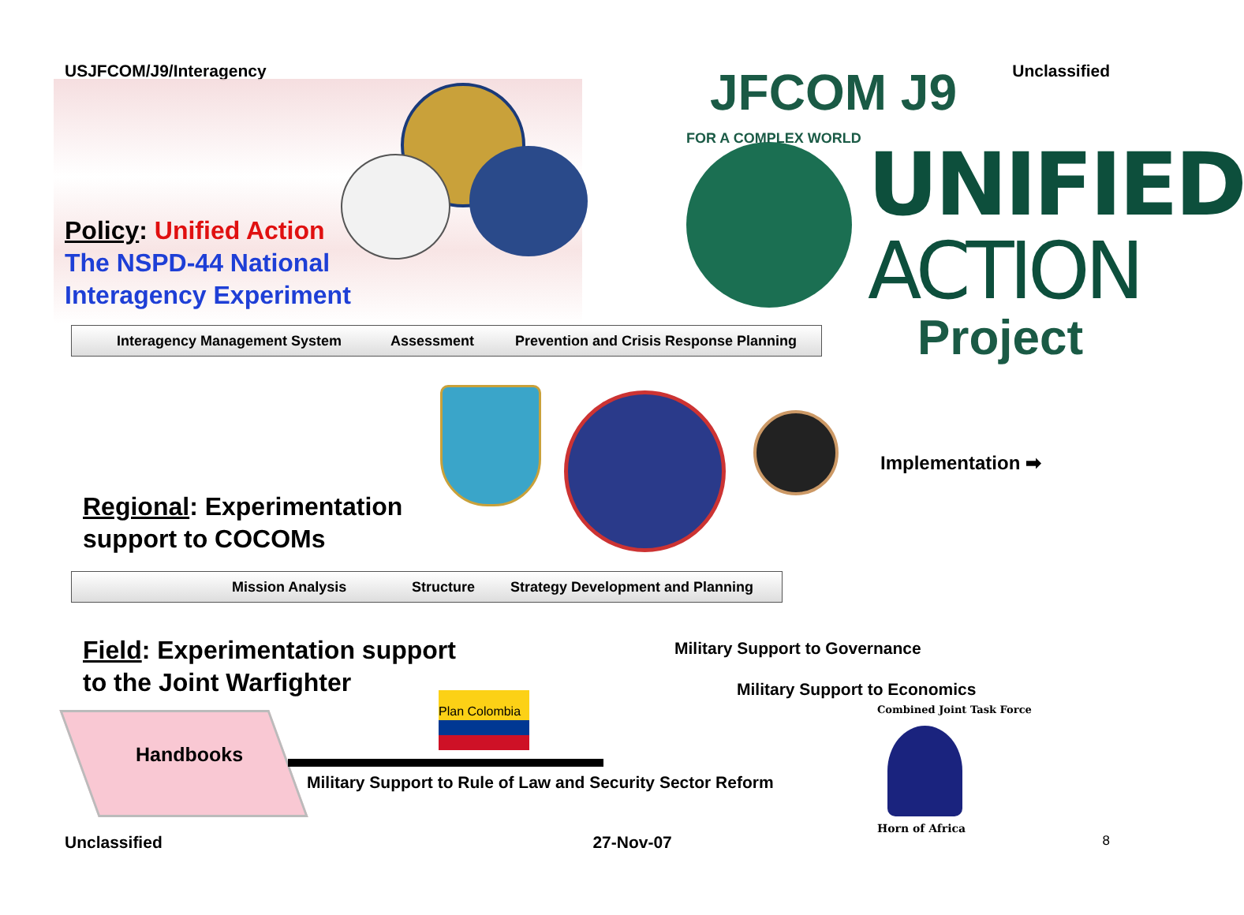USJFCOM/J9/Interagency Unclassified
JFCOM J9
FOR A COMPLEX WORLD UNIFIED
ACTION
Project
Policy: Unified Action
The NSPD-44 National
Interagency Experiment
Interagency Management System Assessment Prevention and Crisis Response Planning
Implementation ➡
Regional: Experimentation
support to COCOMs
Mission Analysis Structure Strategy Development and Planning
Field: Experimentation support
to the Joint Warfighter
Military Support to Governance
Military Support to Economics
Plan Colombia
Handbooks
Military Support to Rule of Law and Security Sector Reform
Combined Joint Task Force
Horn of Africa
Unclassified 27-Nov-07 8